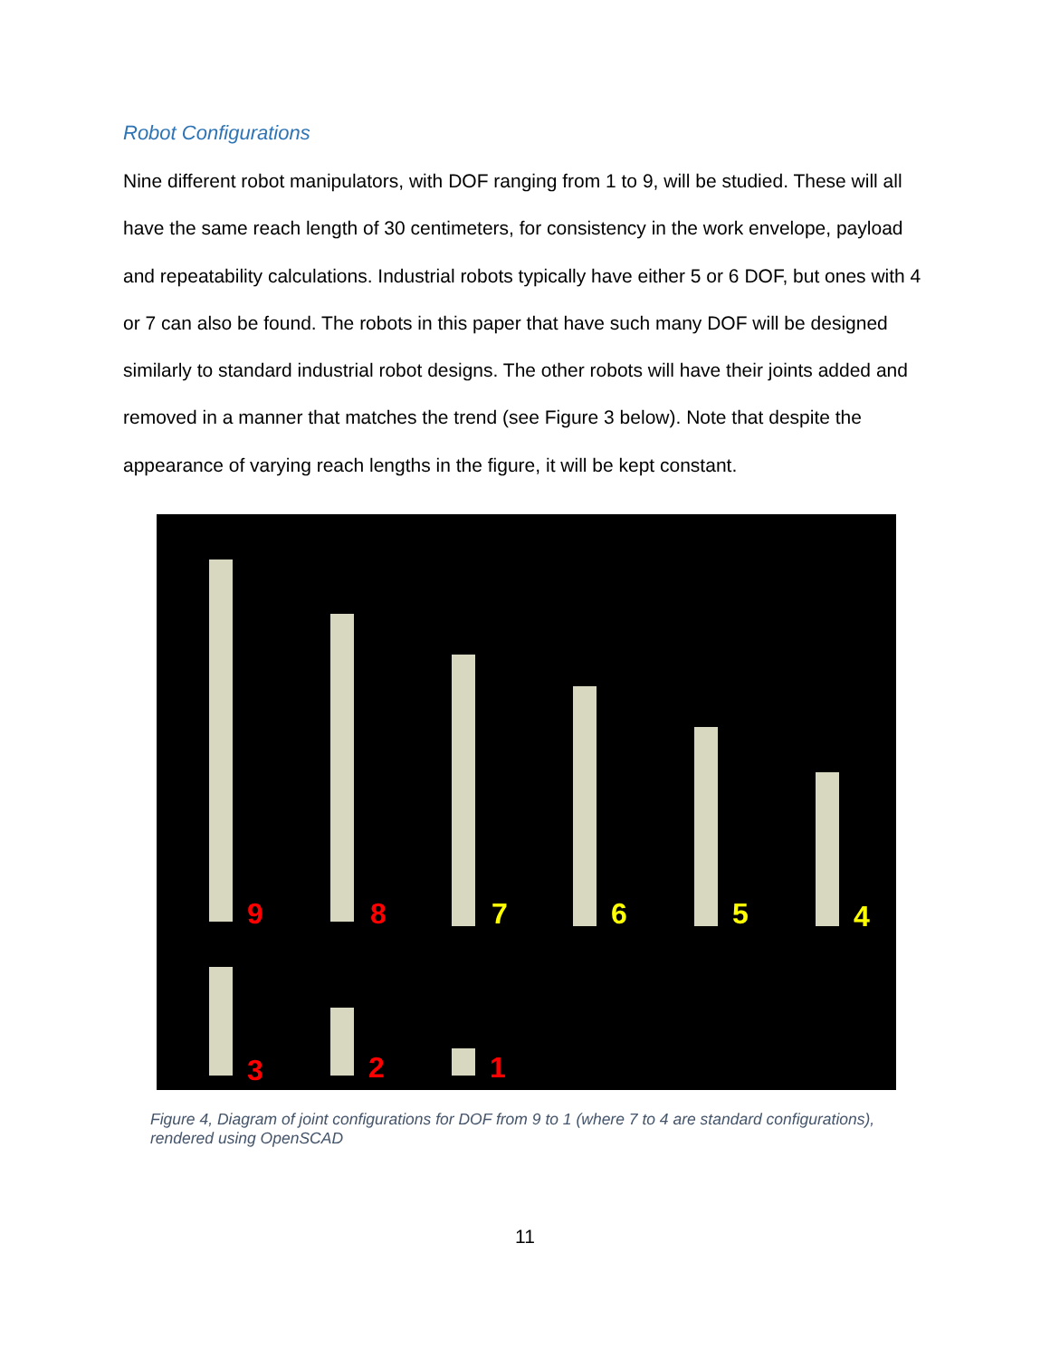Robot Configurations
Nine different robot manipulators, with DOF ranging from 1 to 9, will be studied. These will all have the same reach length of 30 centimeters, for consistency in the work envelope, payload and repeatability calculations. Industrial robots typically have either 5 or 6 DOF, but ones with 4 or 7 can also be found. The robots in this paper that have such many DOF will be designed similarly to standard industrial robot designs. The other robots will have their joints added and removed in a manner that matches the trend (see Figure 3 below). Note that despite the appearance of varying reach lengths in the figure, it will be kept constant.
9
8
7
6
5
4
3
2
1
Figure 4, Diagram of joint configurations for DOF from 9 to 1 (where 7 to 4 are standard configurations), rendered using OpenSCAD
11